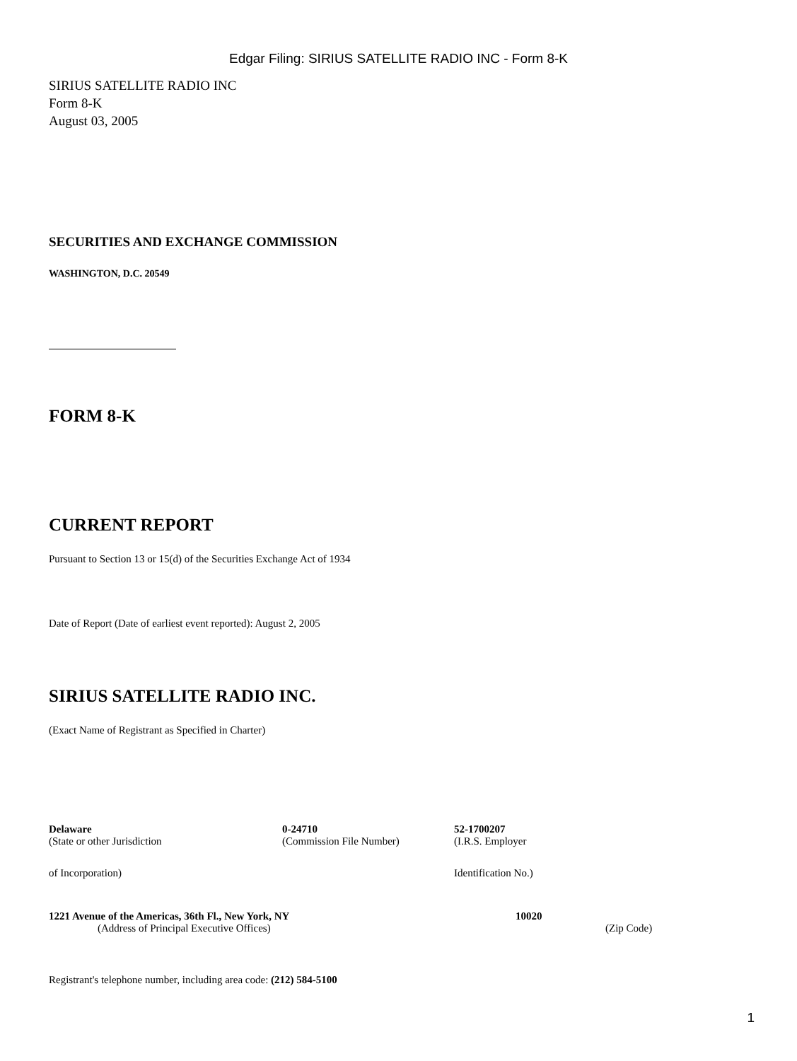Edgar Filing: SIRIUS SATELLITE RADIO INC - Form 8-K
SIRIUS SATELLITE RADIO INC
Form 8-K
August 03, 2005
SECURITIES AND EXCHANGE COMMISSION
WASHINGTON, D.C. 20549
FORM 8-K
CURRENT REPORT
Pursuant to Section 13 or 15(d) of the Securities Exchange Act of 1934
Date of Report (Date of earliest event reported): August 2, 2005
SIRIUS SATELLITE RADIO INC.
(Exact Name of Registrant as Specified in Charter)
| Delaware | 0-24710 | 52-1700207 |
| (State or other Jurisdiction | (Commission File Number) | (I.R.S. Employer |
| of Incorporation) | | Identification No.) |
| 1221 Avenue of the Americas, 36th Fl., New York, NY | 10020 |
| (Address of Principal Executive Offices) | (Zip Code) |
Registrant's telephone number, including area code: (212) 584-5100
1